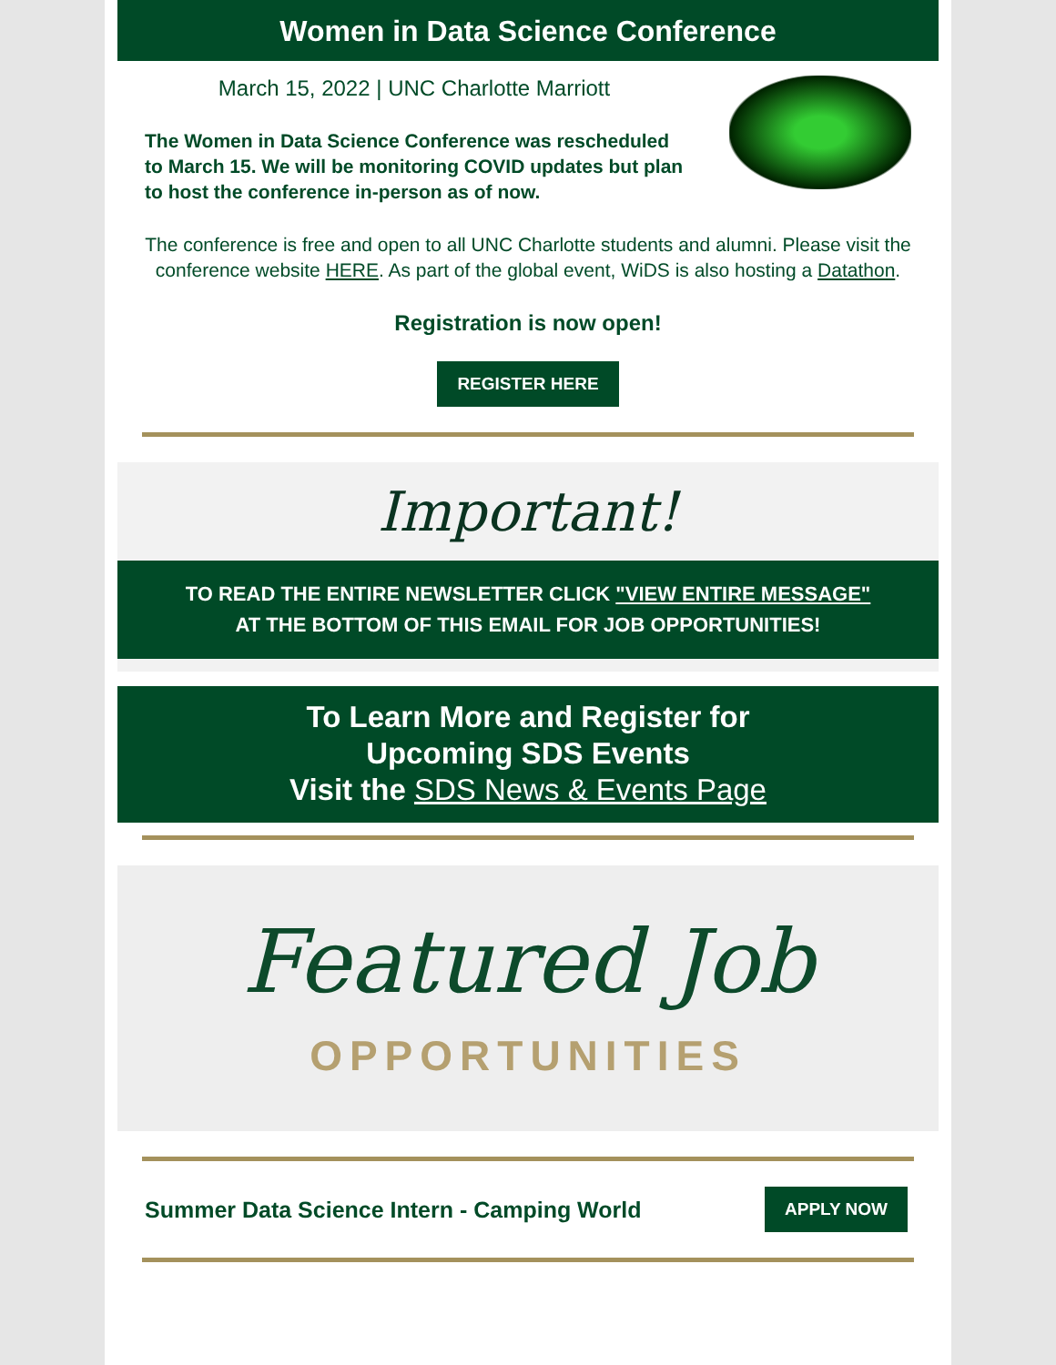Women in Data Science Conference
March 15, 2022 | UNC Charlotte Marriott
The Women in Data Science Conference was rescheduled to March 15. We will be monitoring COVID updates but plan to host the conference in-person as of now.
The conference is free and open to all UNC Charlotte students and alumni. Please visit the conference website HERE. As part of the global event, WiDS is also hosting a Datathon.
Registration is now open!
REGISTER HERE
Important!
TO READ THE ENTIRE NEWSLETTER CLICK "VIEW ENTIRE MESSAGE" AT THE BOTTOM OF THIS EMAIL FOR JOB OPPORTUNITIES!
To Learn More and Register for
Upcoming SDS Events
Visit the SDS News & Events Page
Featured Job
OPPORTUNITIES
Summer Data Science Intern - Camping World APPLY NOW